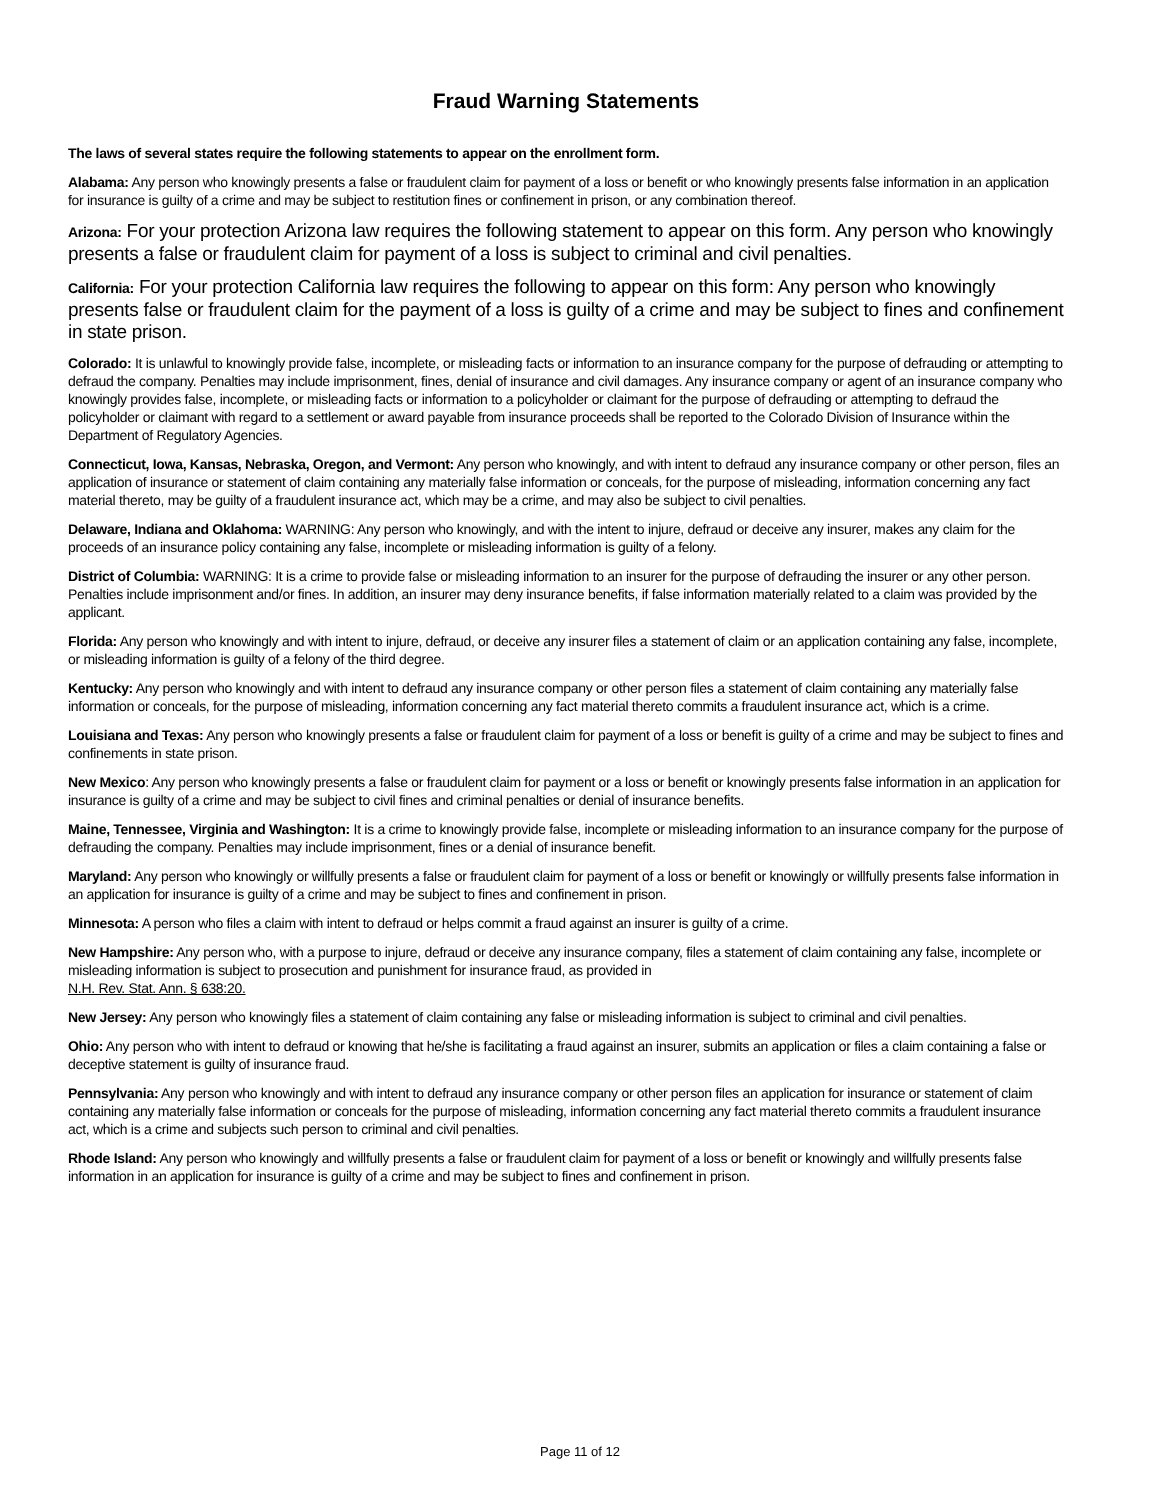Fraud Warning Statements
The laws of several states require the following statements to appear on the enrollment form.
Alabama: Any person who knowingly presents a false or fraudulent claim for payment of a loss or benefit or who knowingly presents false information in an application for insurance is guilty of a crime and may be subject to restitution fines or confinement in prison, or any combination thereof.
Arizona: For your protection Arizona law requires the following statement to appear on this form. Any person who knowingly presents a false or fraudulent claim for payment of a loss is subject to criminal and civil penalties.
California: For your protection California law requires the following to appear on this form: Any person who knowingly presents false or fraudulent claim for the payment of a loss is guilty of a crime and may be subject to fines and confinement in state prison.
Colorado: It is unlawful to knowingly provide false, incomplete, or misleading facts or information to an insurance company for the purpose of defrauding or attempting to defraud the company. Penalties may include imprisonment, fines, denial of insurance and civil damages. Any insurance company or agent of an insurance company who knowingly provides false, incomplete, or misleading facts or information to a policyholder or claimant for the purpose of defrauding or attempting to defraud the policyholder or claimant with regard to a settlement or award payable from insurance proceeds shall be reported to the Colorado Division of Insurance within the Department of Regulatory Agencies.
Connecticut, Iowa, Kansas, Nebraska, Oregon, and Vermont: Any person who knowingly, and with intent to defraud any insurance company or other person, files an application of insurance or statement of claim containing any materially false information or conceals, for the purpose of misleading, information concerning any fact material thereto, may be guilty of a fraudulent insurance act, which may be a crime, and may also be subject to civil penalties.
Delaware, Indiana and Oklahoma: WARNING: Any person who knowingly, and with the intent to injure, defraud or deceive any insurer, makes any claim for the proceeds of an insurance policy containing any false, incomplete or misleading information is guilty of a felony.
District of Columbia: WARNING: It is a crime to provide false or misleading information to an insurer for the purpose of defrauding the insurer or any other person. Penalties include imprisonment and/or fines. In addition, an insurer may deny insurance benefits, if false information materially related to a claim was provided by the applicant.
Florida: Any person who knowingly and with intent to injure, defraud, or deceive any insurer files a statement of claim or an application containing any false, incomplete, or misleading information is guilty of a felony of the third degree.
Kentucky: Any person who knowingly and with intent to defraud any insurance company or other person files a statement of claim containing any materially false information or conceals, for the purpose of misleading, information concerning any fact material thereto commits a fraudulent insurance act, which is a crime.
Louisiana and Texas: Any person who knowingly presents a false or fraudulent claim for payment of a loss or benefit is guilty of a crime and may be subject to fines and confinements in state prison.
New Mexico: Any person who knowingly presents a false or fraudulent claim for payment or a loss or benefit or knowingly presents false information in an application for insurance is guilty of a crime and may be subject to civil fines and criminal penalties or denial of insurance benefits.
Maine, Tennessee, Virginia and Washington: It is a crime to knowingly provide false, incomplete or misleading information to an insurance company for the purpose of defrauding the company. Penalties may include imprisonment, fines or a denial of insurance benefit.
Maryland: Any person who knowingly or willfully presents a false or fraudulent claim for payment of a loss or benefit or knowingly or willfully presents false information in an application for insurance is guilty of a crime and may be subject to fines and confinement in prison.
Minnesota: A person who files a claim with intent to defraud or helps commit a fraud against an insurer is guilty of a crime.
New Hampshire: Any person who, with a purpose to injure, defraud or deceive any insurance company, files a statement of claim containing any false, incomplete or misleading information is subject to prosecution and punishment for insurance fraud, as provided in
N.H. Rev. Stat. Ann. § 638:20.
New Jersey: Any person who knowingly files a statement of claim containing any false or misleading information is subject to criminal and civil penalties.
Ohio: Any person who with intent to defraud or knowing that he/she is facilitating a fraud against an insurer, submits an application or files a claim containing a false or deceptive statement is guilty of insurance fraud.
Pennsylvania: Any person who knowingly and with intent to defraud any insurance company or other person files an application for insurance or statement of claim containing any materially false information or conceals for the purpose of misleading, information concerning any fact material thereto commits a fraudulent insurance act, which is a crime and subjects such person to criminal and civil penalties.
Rhode Island: Any person who knowingly and willfully presents a false or fraudulent claim for payment of a loss or benefit or knowingly and willfully presents false information in an application for insurance is guilty of a crime and may be subject to fines and confinement in prison.
Page 11 of 12